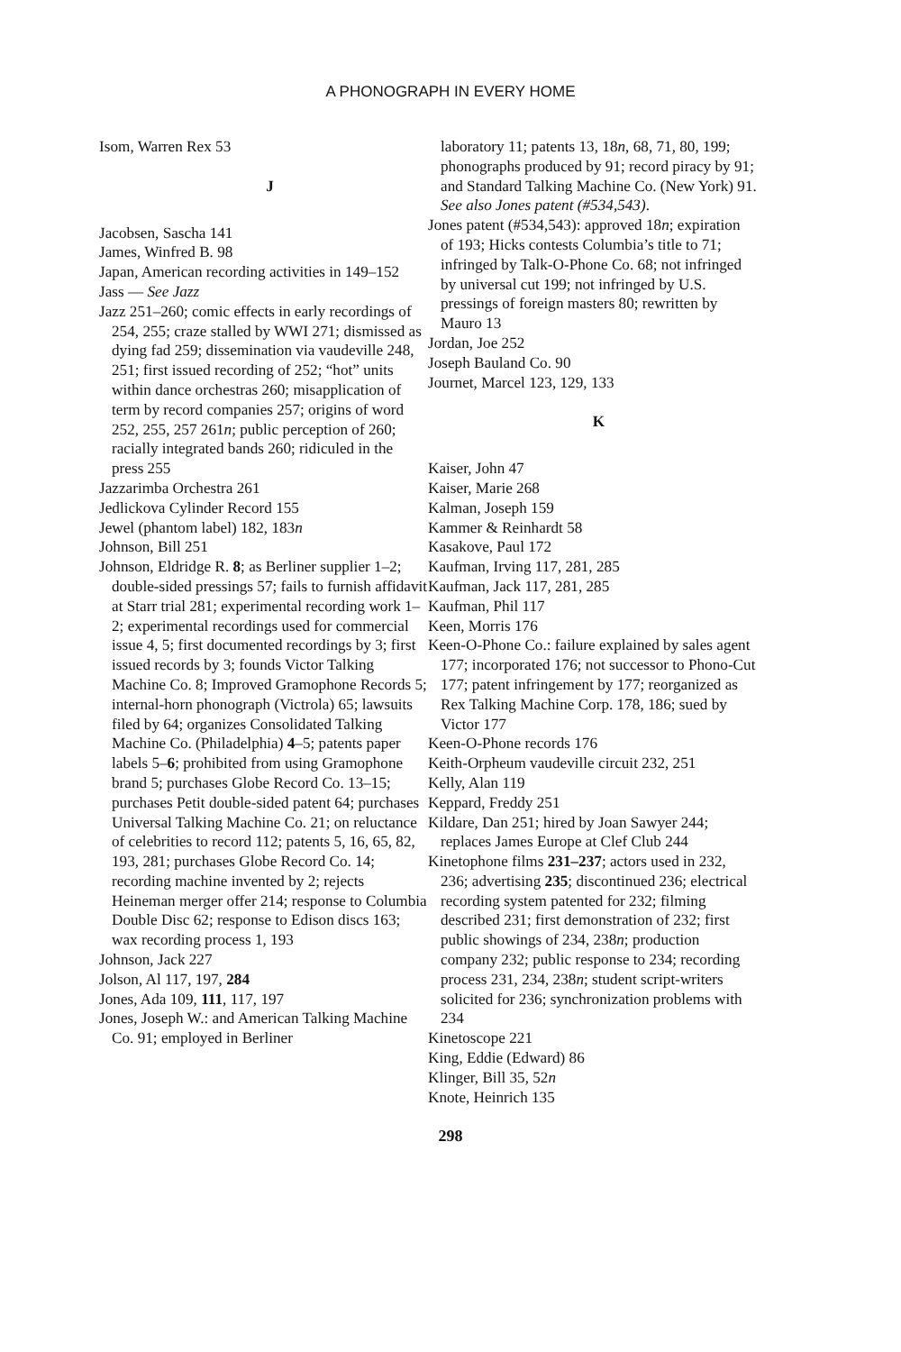A PHONOGRAPH IN EVERY HOME
Isom, Warren Rex 53
J
Jacobsen, Sascha 141
James, Winfred B. 98
Japan, American recording activities in 149–152
Jass — See Jazz
Jazz 251–260; comic effects in early recordings of 254, 255; craze stalled by WWI 271; dismissed as dying fad 259; dissemination via vaudeville 248, 251; first issued recording of 252; “hot” units within dance orchestras 260; misapplication of term by record companies 257; origins of word 252, 255, 257 261n; public perception of 260; racially integrated bands 260; ridiculed in the press 255
Jazzarimba Orchestra 261
Jedlickova Cylinder Record 155
Jewel (phantom label) 182, 183n
Johnson, Bill 251
Johnson, Eldridge R. 8; as Berliner supplier 1–2; double-sided pressings 57; fails to furnish affidavit at Starr trial 281; experimental recording work 1–2; experimental recordings used for commercial issue 4, 5; first documented recordings by 3; first issued records by 3; founds Victor Talking Machine Co. 8; Improved Gramophone Records 5; internal-horn phonograph (Victrola) 65; lawsuits filed by 64; organizes Consolidated Talking Machine Co. (Philadelphia) 4–5; patents paper labels 5–6; prohibited from using Gramophone brand 5; purchases Globe Record Co. 13–15; purchases Petit double-sided patent 64; purchases Universal Talking Machine Co. 21; on reluctance of celebrities to record 112; patents 5, 16, 65, 82, 193, 281; purchases Globe Record Co. 14; recording machine invented by 2; rejects Heineman merger offer 214; response to Columbia Double Disc 62; response to Edison discs 163; wax recording process 1, 193
Johnson, Jack 227
Jolson, Al 117, 197, 284
Jones, Ada 109, 111, 117, 197
Jones, Joseph W.: and American Talking Machine Co. 91; employed in Berliner
laboratory 11; patents 13, 18n, 68, 71, 80, 199; phonographs produced by 91; record piracy by 91; and Standard Talking Machine Co. (New York) 91. See also Jones patent (#534,543).
Jones patent (#534,543): approved 18n; expiration of 193; Hicks contests Columbia’s title to 71; infringed by Talk-O-Phone Co. 68; not infringed by universal cut 199; not infringed by U.S. pressings of foreign masters 80; rewritten by Mauro 13
Jordan, Joe 252
Joseph Bauland Co. 90
Journet, Marcel 123, 129, 133
K
Kaiser, John 47
Kaiser, Marie 268
Kalman, Joseph 159
Kammer & Reinhardt 58
Kasakove, Paul 172
Kaufman, Irving 117, 281, 285
Kaufman, Jack 117, 281, 285
Kaufman, Phil 117
Keen, Morris 176
Keen-O-Phone Co.: failure explained by sales agent 177; incorporated 176; not successor to Phono-Cut 177; patent infringement by 177; reorganized as Rex Talking Machine Corp. 178, 186; sued by Victor 177
Keen-O-Phone records 176
Keith-Orpheum vaudeville circuit 232, 251
Kelly, Alan 119
Keppard, Freddy 251
Kildare, Dan 251; hired by Joan Sawyer 244; replaces James Europe at Clef Club 244
Kinetophone films 231–237; actors used in 232, 236; advertising 235; discontinued 236; electrical recording system patented for 232; filming described 231; first demonstration of 232; first public showings of 234, 238n; production company 232; public response to 234; recording process 231, 234, 238n; student script-writers solicited for 236; synchronization problems with 234
Kinetoscope 221
King, Eddie (Edward) 86
Klinger, Bill 35, 52n
Knote, Heinrich 135
298